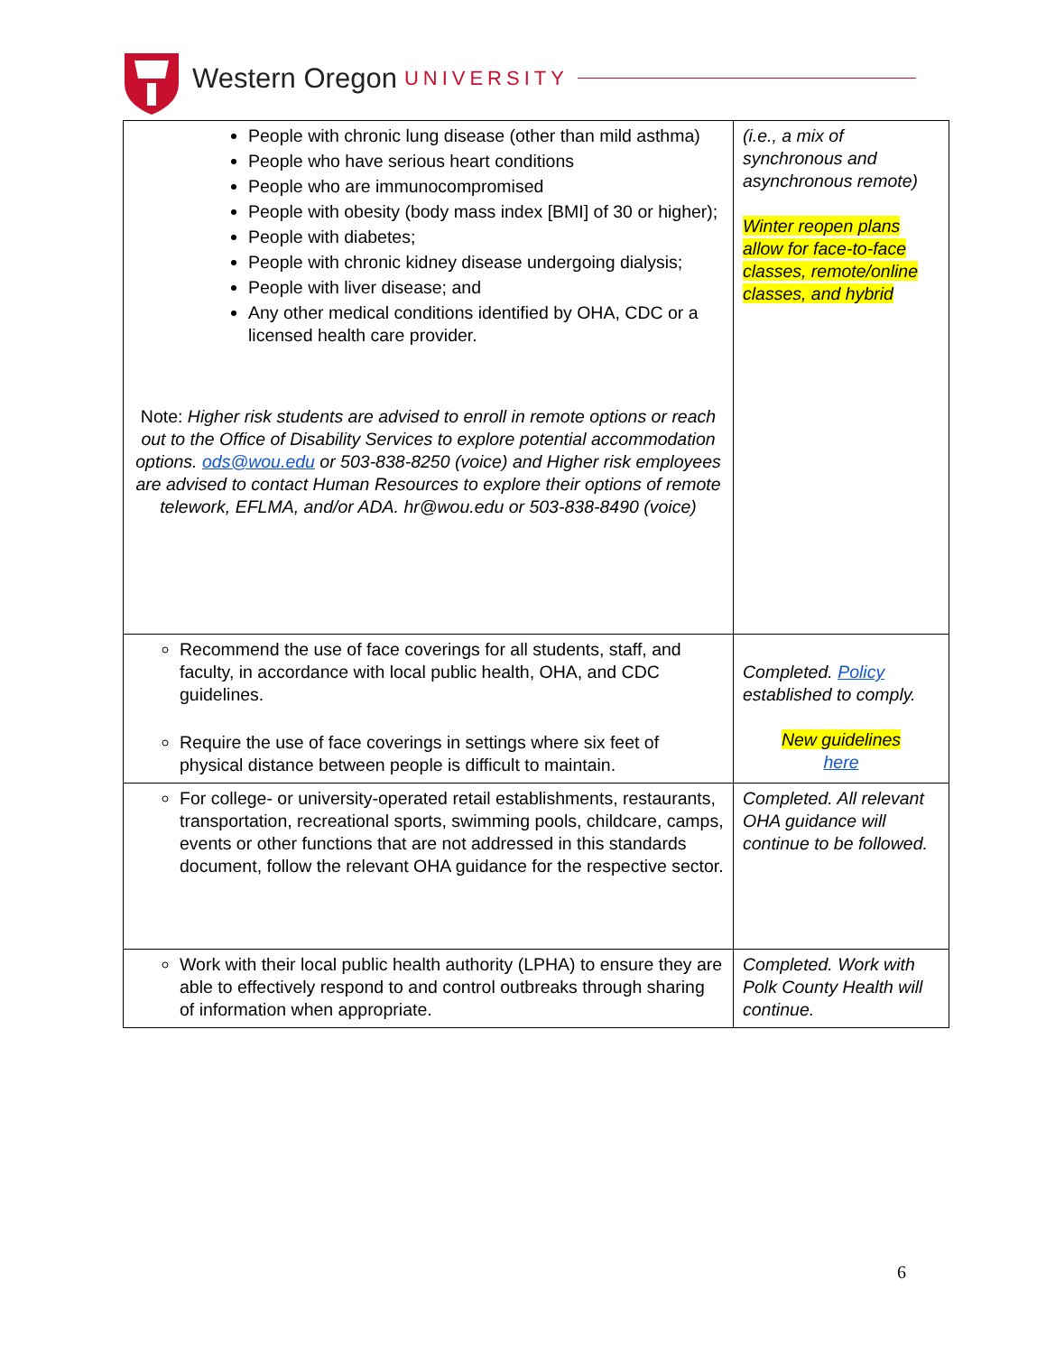Western Oregon UNIVERSITY
| People with chronic lung disease (other than mild asthma) People who have serious heart conditions People who are immunocompromised People with obesity (body mass index [BMI] of 30 or higher); People with diabetes; People with chronic kidney disease undergoing dialysis; People with liver disease; and Any other medical conditions identified by OHA, CDC or a licensed health care provider. Note: Higher risk students are advised to enroll in remote options or reach out to the Office of Disability Services to explore potential accommodation options. ods@wou.edu or 503-838-8250 (voice) and Higher risk employees are advised to contact Human Resources to explore their options of remote telework, EFLMA, and/or ADA. hr@wou.edu or 503-838-8490 (voice) | (i.e., a mix of synchronous and asynchronous remote) Winter reopen plans allow for face-to-face classes, remote/online classes, and hybrid |
| Recommend the use of face coverings for all students, staff, and faculty, in accordance with local public health, OHA, and CDC guidelines. Require the use of face coverings in settings where six feet of physical distance between people is difficult to maintain. | Completed. Policy established to comply. New guidelines here |
| For college- or university-operated retail establishments, restaurants, transportation, recreational sports, swimming pools, childcare, camps, events or other functions that are not addressed in this standards document, follow the relevant OHA guidance for the respective sector. | Completed. All relevant OHA guidance will continue to be followed. |
| Work with their local public health authority (LPHA) to ensure they are able to effectively respond to and control outbreaks through sharing of information when appropriate. | Completed. Work with Polk County Health will continue. |
6